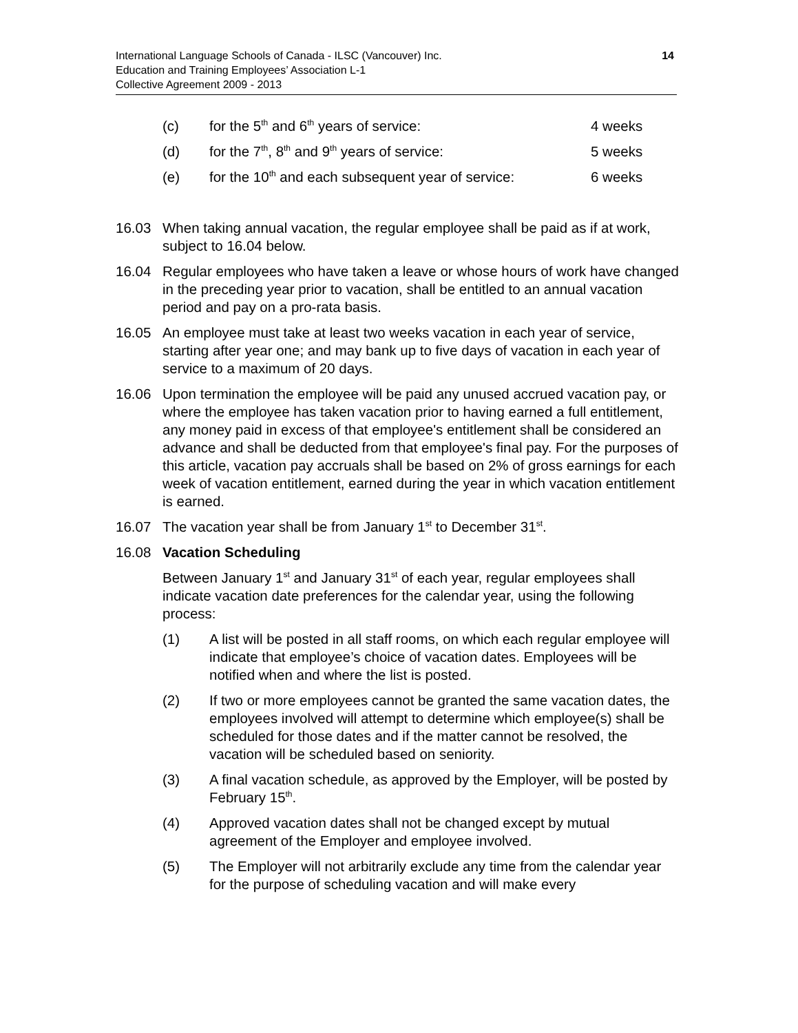International Language Schools of Canada - ILSC (Vancouver) Inc.
Education and Training Employees’ Association L-1
Collective Agreement 2009 - 2013
14
(c) for the 5<sup>th</sup> and 6<sup>th</sup> years of service: 4 weeks
(d) for the 7<sup>th</sup>, 8<sup>th</sup> and 9<sup>th</sup> years of service: 5 weeks
(e) for the 10<sup>th</sup> and each subsequent year of service: 6 weeks
16.03 When taking annual vacation, the regular employee shall be paid as if at work, subject to 16.04 below.
16.04 Regular employees who have taken a leave or whose hours of work have changed in the preceding year prior to vacation, shall be entitled to an annual vacation period and pay on a pro-rata basis.
16.05 An employee must take at least two weeks vacation in each year of service, starting after year one; and may bank up to five days of vacation in each year of service to a maximum of 20 days.
16.06 Upon termination the employee will be paid any unused accrued vacation pay, or where the employee has taken vacation prior to having earned a full entitlement, any money paid in excess of that employee's entitlement shall be considered an advance and shall be deducted from that employee's final pay. For the purposes of this article, vacation pay accruals shall be based on 2% of gross earnings for each week of vacation entitlement, earned during the year in which vacation entitlement is earned.
16.07 The vacation year shall be from January 1<sup>st</sup> to December 31<sup>st</sup>.
16.08 Vacation Scheduling
Between January 1<sup>st</sup> and January 31<sup>st</sup> of each year, regular employees shall indicate vacation date preferences for the calendar year, using the following process:
(1) A list will be posted in all staff rooms, on which each regular employee will indicate that employee’s choice of vacation dates. Employees will be notified when and where the list is posted.
(2) If two or more employees cannot be granted the same vacation dates, the employees involved will attempt to determine which employee(s) shall be scheduled for those dates and if the matter cannot be resolved, the vacation will be scheduled based on seniority.
(3) A final vacation schedule, as approved by the Employer, will be posted by February 15<sup>th</sup>.
(4) Approved vacation dates shall not be changed except by mutual agreement of the Employer and employee involved.
(5) The Employer will not arbitrarily exclude any time from the calendar year for the purpose of scheduling vacation and will make every